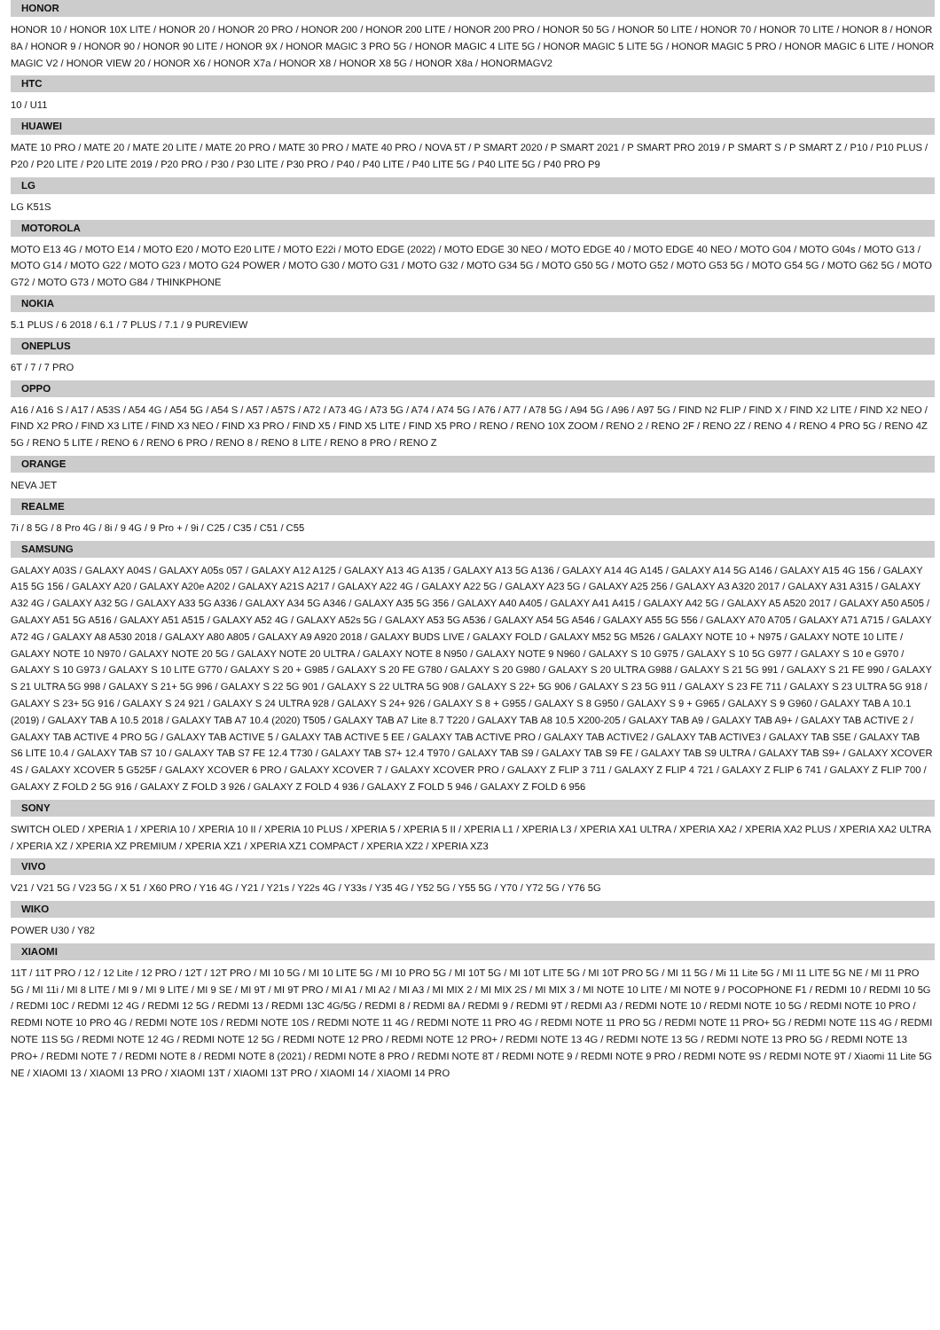HONOR
HONOR 10 / HONOR 10X LITE / HONOR 20 / HONOR 20 PRO / HONOR 200 / HONOR 200 LITE / HONOR 200 PRO / HONOR 50 5G / HONOR 50 LITE / HONOR 70 / HONOR 70 LITE / HONOR 8 / HONOR 8A / HONOR 9 / HONOR 90 / HONOR 90 LITE / HONOR 9X / HONOR MAGIC 3 PRO 5G / HONOR MAGIC 4 LITE 5G / HONOR MAGIC 5 LITE 5G / HONOR MAGIC 5 PRO / HONOR MAGIC 6 LITE / HONOR MAGIC V2 / HONOR VIEW 20 / HONOR X6 / HONOR X7a / HONOR X8 / HONOR X8 5G / HONOR X8a / HONORMAGV2
HTC
10 / U11
HUAWEI
MATE 10 PRO / MATE 20 / MATE 20 LITE / MATE 20 PRO / MATE 30 PRO / MATE 40 PRO / NOVA 5T / P SMART 2020 / P SMART 2021 / P SMART PRO 2019 / P SMART S / P SMART Z / P10 / P10 PLUS / P20 / P20 LITE / P20 LITE 2019 / P20 PRO / P30 / P30 LITE / P30 PRO / P40 / P40 LITE / P40 LITE 5G / P40 LITE 5G / P40 PRO P9
LG
LG K51S
MOTOROLA
MOTO E13 4G / MOTO E14 / MOTO E20 / MOTO E20 LITE / MOTO E22i / MOTO EDGE (2022) / MOTO EDGE 30 NEO / MOTO EDGE 40 / MOTO EDGE 40 NEO / MOTO G04 / MOTO G04s / MOTO G13 / MOTO G14 / MOTO G22 / MOTO G23 / MOTO G24 POWER / MOTO G30 / MOTO G31 / MOTO G32 / MOTO G34 5G / MOTO G50 5G / MOTO G52 / MOTO G53 5G / MOTO G54 5G / MOTO G62 5G / MOTO G72 / MOTO G73 / MOTO G84 / THINKPHONE
NOKIA
5.1 PLUS / 6 2018 / 6.1 / 7 PLUS / 7.1 / 9 PUREVIEW
ONEPLUS
6T / 7 / 7 PRO
OPPO
A16 / A16 S / A17 / A53S / A54 4G / A54 5G / A54 S / A57 / A57S / A72 / A73 4G / A73 5G / A74 / A74 5G / A76 / A77 / A78 5G / A94 5G / A96 / A97 5G / FIND N2 FLIP / FIND X / FIND X2 LITE / FIND X2 NEO / FIND X2 PRO / FIND X3 LITE / FIND X3 NEO / FIND X3 PRO / FIND X5 / FIND X5 LITE / FIND X5 PRO / RENO / RENO 10X ZOOM / RENO 2 / RENO 2F / RENO 2Z / RENO 4 / RENO 4 PRO 5G / RENO 4Z 5G / RENO 5 LITE / RENO 6 / RENO 6 PRO / RENO 8 / RENO 8 LITE / RENO 8 PRO / RENO Z
ORANGE
NEVA JET
REALME
7i / 8 5G / 8 Pro 4G / 8i / 9 4G / 9 Pro + / 9i / C25 / C35 / C51 / C55
SAMSUNG
GALAXY A03S / GALAXY A04S / GALAXY A05s 057 / GALAXY A12 A125 / GALAXY A13 4G A135 / GALAXY A13 5G A136 / GALAXY A14 4G A145 / GALAXY A14 5G A146 / GALAXY A15 4G 156 / GALAXY A15 5G 156 / GALAXY A20 / GALAXY A20e A202 / GALAXY A21S A217 / GALAXY A22 4G / GALAXY A22 5G / GALAXY A23 5G / GALAXY A25 256 / GALAXY A3 A320 2017 / GALAXY A31 A315 / GALAXY A32 4G / GALAXY A32 5G / GALAXY A33 5G A336 / GALAXY A34 5G A346 / GALAXY A35 5G 356 / GALAXY A40 A405 / GALAXY A41 A415 / GALAXY A42 5G / GALAXY A5 A520 2017 / GALAXY A50 A505 / GALAXY A51 5G A516 / GALAXY A51 A515 / GALAXY A52 4G / GALAXY A52s 5G / GALAXY A53 5G A536 / GALAXY A54 5G A546 / GALAXY A55 5G 556 / GALAXY A70 A705 / GALAXY A71 A715 / GALAXY A72 4G / GALAXY A8 A530 2018 / GALAXY A80 A805 / GALAXY A9 A920 2018 / GALAXY BUDS LIVE / GALAXY FOLD / GALAXY M52 5G M526 / GALAXY NOTE 10 + N975 / GALAXY NOTE 10 LITE / GALAXY NOTE 10 N970 / GALAXY NOTE 20 5G / GALAXY NOTE 20 ULTRA / GALAXY NOTE 8 N950 / GALAXY NOTE 9 N960 / GALAXY S 10 G975 / GALAXY S 10 5G G977 / GALAXY S 10 e G970 / GALAXY S 10 G973 / GALAXY S 10 LITE G770 / GALAXY S 20 + G985 / GALAXY S 20 FE G780 / GALAXY S 20 G980 / GALAXY S 20 ULTRA G988 / GALAXY S 21 5G 991 / GALAXY S 21 FE 990 / GALAXY S 21 ULTRA 5G 998 / GALAXY S 21+ 5G 996 / GALAXY S 22 5G 901 / GALAXY S 22 ULTRA 5G 908 / GALAXY S 22+ 5G 906 / GALAXY S 23 5G 911 / GALAXY S 23 FE 711 / GALAXY S 23 ULTRA 5G 918 / GALAXY S 23+ 5G 916 / GALAXY S 24 921 / GALAXY S 24 ULTRA 928 / GALAXY S 24+ 926 / GALAXY S 8 + G955 / GALAXY S 8 G950 / GALAXY S 9 + G965 / GALAXY S 9 G960 / GALAXY TAB A 10.1 (2019) / GALAXY TAB A 10.5 2018 / GALAXY TAB A7 10.4 (2020) T505 / GALAXY TAB A7 Lite 8.7 T220 / GALAXY TAB A8 10.5 X200-205 / GALAXY TAB A9 / GALAXY TAB A9+ / GALAXY TAB ACTIVE 2 / GALAXY TAB ACTIVE 4 PRO 5G / GALAXY TAB ACTIVE 5 / GALAXY TAB ACTIVE 5 EE / GALAXY TAB ACTIVE PRO / GALAXY TAB ACTIVE2 / GALAXY TAB ACTIVE3 / GALAXY TAB S5E / GALAXY TAB S6 LITE 10.4 / GALAXY TAB S7 10 / GALAXY TAB S7 FE 12.4 T730 / GALAXY TAB S7+ 12.4 T970 / GALAXY TAB S9 / GALAXY TAB S9 FE / GALAXY TAB S9 ULTRA / GALAXY TAB S9+ / GALAXY XCOVER 4S / GALAXY XCOVER 5 G525F / GALAXY XCOVER 6 PRO / GALAXY XCOVER 7 / GALAXY XCOVER PRO / GALAXY Z FLIP 3 711 / GALAXY Z FLIP 4 721 / GALAXY Z FLIP 6 741 / GALAXY Z FLIP 700 / GALAXY Z FOLD 2 5G 916 / GALAXY Z FOLD 3 926 / GALAXY Z FOLD 4 936 / GALAXY Z FOLD 5 946 / GALAXY Z FOLD 6 956
SONY
SWITCH OLED / XPERIA 1 / XPERIA 10 / XPERIA 10 II / XPERIA 10 PLUS / XPERIA 5 / XPERIA 5 II / XPERIA L1 / XPERIA L3 / XPERIA XA1 ULTRA / XPERIA XA2 / XPERIA XA2 PLUS / XPERIA XA2 ULTRA / XPERIA XZ / XPERIA XZ PREMIUM / XPERIA XZ1 / XPERIA XZ1 COMPACT / XPERIA XZ2 / XPERIA XZ3
VIVO
V21 / V21 5G / V23 5G / X 51 / X60 PRO / Y16 4G / Y21 / Y21s / Y22s 4G / Y33s / Y35 4G / Y52 5G / Y55 5G / Y70 / Y72 5G / Y76 5G
WIKO
POWER U30 / Y82
XIAOMI
11T / 11T PRO / 12 / 12 Lite / 12 PRO / 12T / 12T PRO / MI 10 5G / MI 10 LITE 5G / MI 10 PRO 5G / MI 10T 5G / MI 10T LITE 5G / MI 10T PRO 5G / MI 11 5G / Mi 11 Lite 5G / MI 11 LITE 5G NE / MI 11 PRO 5G / MI 11i / MI 8 LITE / MI 9 / MI 9 LITE / MI 9 SE / MI 9T / MI 9T PRO / MI A1 / MI A2 / MI A3 / MI MIX 2 / MI MIX 2S / MI MIX 3 / MI NOTE 10 LITE / MI NOTE 9 / POCOPHONE F1 / REDMI 10 / REDMI 10 5G / REDMI 10C / REDMI 12 4G / REDMI 12 5G / REDMI 13 / REDMI 13C 4G/5G / REDMI 8 / REDMI 8A / REDMI 9 / REDMI 9T / REDMI A3 / REDMI NOTE 10 / REDMI NOTE 10 5G / REDMI NOTE 10 PRO / REDMI NOTE 10 PRO 4G / REDMI NOTE 10S / REDMI NOTE 10S / REDMI NOTE 11 4G / REDMI NOTE 11 PRO 4G / REDMI NOTE 11 PRO 5G / REDMI NOTE 11 PRO+ 5G / REDMI NOTE 11S 4G / REDMI NOTE 11S 5G / REDMI NOTE 12 4G / REDMI NOTE 12 5G / REDMI NOTE 12 PRO / REDMI NOTE 12 PRO+ / REDMI NOTE 13 4G / REDMI NOTE 13 5G / REDMI NOTE 13 PRO 5G / REDMI NOTE 13 PRO+ / REDMI NOTE 7 / REDMI NOTE 8 / REDMI NOTE 8 (2021) / REDMI NOTE 8 PRO / REDMI NOTE 8T / REDMI NOTE 9 / REDMI NOTE 9 PRO / REDMI NOTE 9S / REDMI NOTE 9T / Xiaomi 11 Lite 5G NE / XIAOMI 13 / XIAOMI 13 PRO / XIAOMI 13T / XIAOMI 13T PRO / XIAOMI 14 / XIAOMI 14 PRO